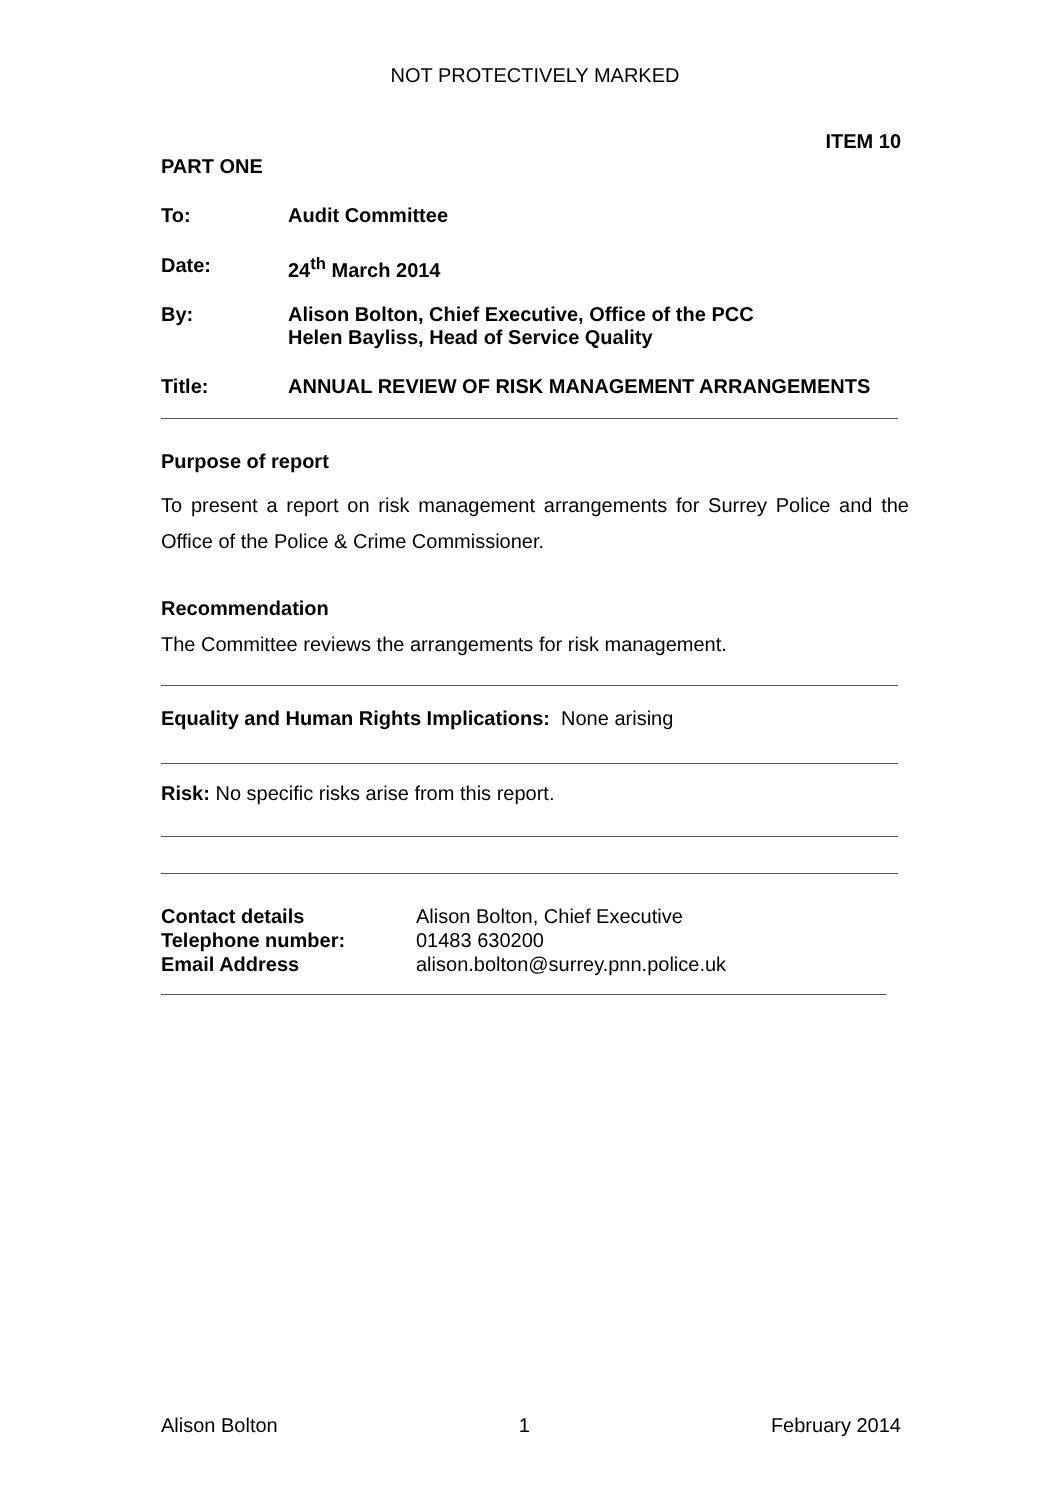NOT PROTECTIVELY MARKED
ITEM 10
PART ONE
To: Audit Committee
Date: 24<sup>th</sup> March 2014
By: Alison Bolton, Chief Executive, Office of the PCC
Helen Bayliss, Head of Service Quality
Title: ANNUAL REVIEW OF RISK MANAGEMENT ARRANGEMENTS
Purpose of report
To present a report on risk management arrangements for Surrey Police and the Office of the Police & Crime Commissioner.
Recommendation
The Committee reviews the arrangements for risk management.
Equality and Human Rights Implications: None arising
Risk: No specific risks arise from this report.
Contact details Alison Bolton, Chief Executive
Telephone number: 01483 630200
Email Address alison.bolton@surrey.pnn.police.uk
Alison Bolton 1 February 2014